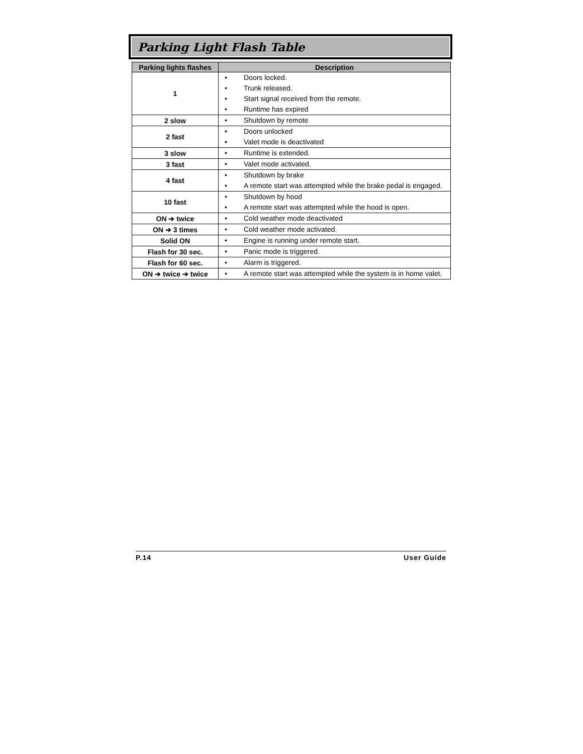Parking Light Flash Table
| Parking lights flashes | Description |
| --- | --- |
| 1 | Doors locked. Trunk released. Start signal received from the remote. Runtime has expired |
| 2 slow | Shutdown by remote |
| 2 fast | Doors unlocked Valet mode is deactivated |
| 3 slow | Runtime is extended. |
| 3 fast | Valet mode activated. |
| 4 fast | Shutdown by brake A remote start was attempted while the brake pedal is engaged. |
| 10 fast | Shutdown by hood A remote start was attempted while the hood is open. |
| ON ➔ twice | Cold weather mode deactivated |
| ON ➔ 3 times | Cold weather mode activated. |
| Solid ON | Engine is running under remote start. |
| Flash for 30 sec. | Panic mode is triggered. |
| Flash for 60 sec. | Alarm is triggered. |
| ON ➔ twice ➔ twice | A remote start was attempted while the system is in home valet. |
P.14 User Guide